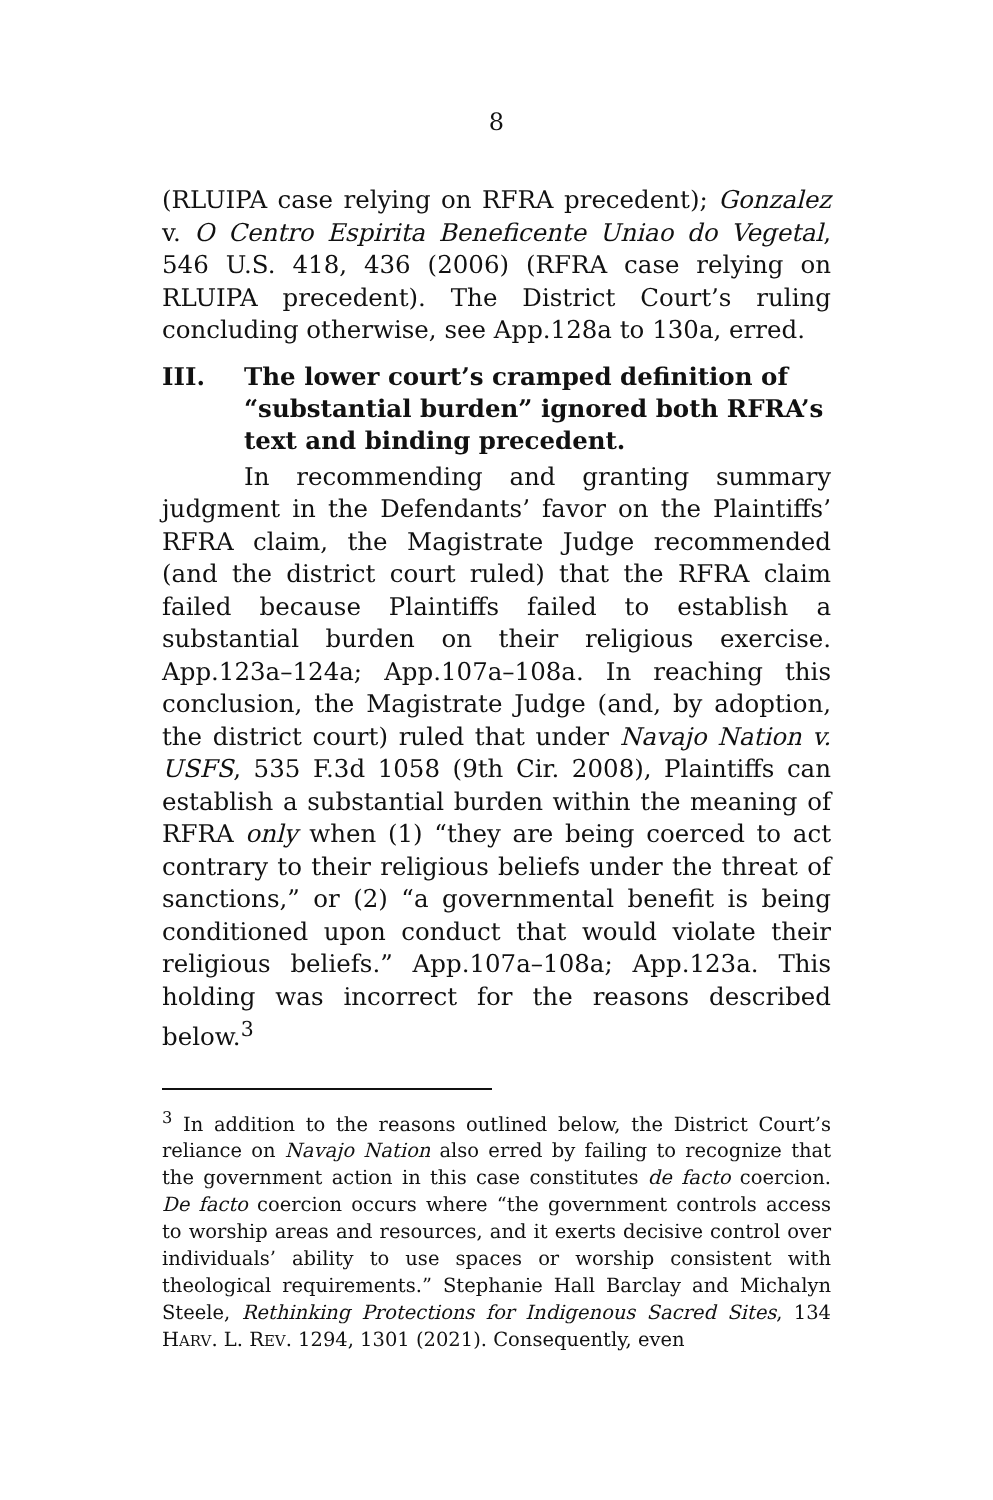8
(RLUIPA case relying on RFRA precedent); Gonzalez v. O Centro Espirita Beneficente Uniao do Vegetal, 546 U.S. 418, 436 (2006) (RFRA case relying on RLUIPA precedent). The District Court’s ruling concluding otherwise, see App.128a to 130a, erred.
III. The lower court’s cramped definition of “substantial burden” ignored both RFRA’s text and binding precedent.
In recommending and granting summary judgment in the Defendants’ favor on the Plaintiffs’ RFRA claim, the Magistrate Judge recommended (and the district court ruled) that the RFRA claim failed because Plaintiffs failed to establish a substantial burden on their religious exercise. App.123a–124a; App.107a–108a. In reaching this conclusion, the Magistrate Judge (and, by adoption, the district court) ruled that under Navajo Nation v. USFS, 535 F.3d 1058 (9th Cir. 2008), Plaintiffs can establish a substantial burden within the meaning of RFRA only when (1) “they are being coerced to act contrary to their religious beliefs under the threat of sanctions,” or (2) “a governmental benefit is being conditioned upon conduct that would violate their religious beliefs.” App.107a–108a; App.123a. This holding was incorrect for the reasons described below.<sup>3</sup>
<sup>3</sup> In addition to the reasons outlined below, the District Court’s reliance on Navajo Nation also erred by failing to recognize that the government action in this case constitutes de facto coercion. De facto coercion occurs where “the government controls access to worship areas and resources, and it exerts decisive control over individuals’ ability to use spaces or worship consistent with theological requirements.” Stephanie Hall Barclay and Michalyn Steele, Rethinking Protections for Indigenous Sacred Sites, 134 HARV. L. REV. 1294, 1301 (2021). Consequently, even